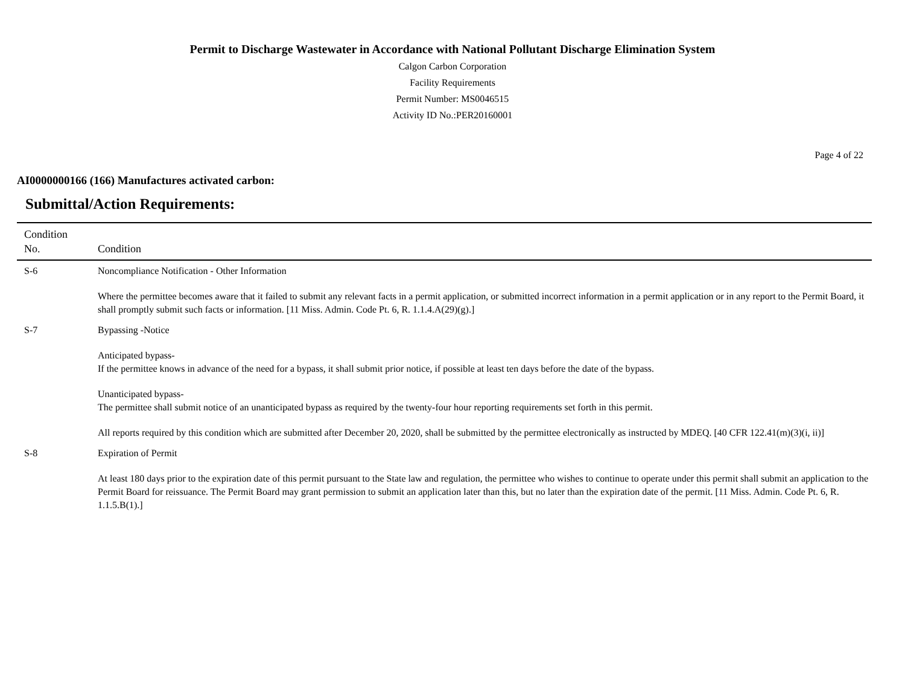Permit to Discharge Wastewater in Accordance with National Pollutant Discharge Elimination System
Calgon Carbon Corporation
Facility Requirements
Permit Number: MS0046515
Activity ID No.:PER20160001
Page 4 of 22
AI0000000166 (166) Manufactures activated carbon:
Submittal/Action Requirements:
| Condition No. | Condition |
| --- | --- |
| S-6 | Noncompliance Notification - Other Information Where the permittee becomes aware that it failed to submit any relevant facts in a permit application, or submitted incorrect information in a permit application or in any report to the Permit Board, it shall promptly submit such facts or information. [11 Miss. Admin. Code Pt. 6, R. 1.1.4.A(29)(g).] |
| S-7 | Bypassing -Notice Anticipated bypass- If the permittee knows in advance of the need for a bypass, it shall submit prior notice, if possible at least ten days before the date of the bypass. Unanticipated bypass- The permittee shall submit notice of an unanticipated bypass as required by the twenty-four hour reporting requirements set forth in this permit. All reports required by this condition which are submitted after December 20, 2020, shall be submitted by the permittee electronically as instructed by MDEQ. [40 CFR 122.41(m)(3)(i, ii)] |
| S-8 | Expiration of Permit At least 180 days prior to the expiration date of this permit pursuant to the State law and regulation, the permittee who wishes to continue to operate under this permit shall submit an application to the Permit Board for reissuance. The Permit Board may grant permission to submit an application later than this, but no later than the expiration date of the permit. [11 Miss. Admin. Code Pt. 6, R. 1.1.5.B(1).] |